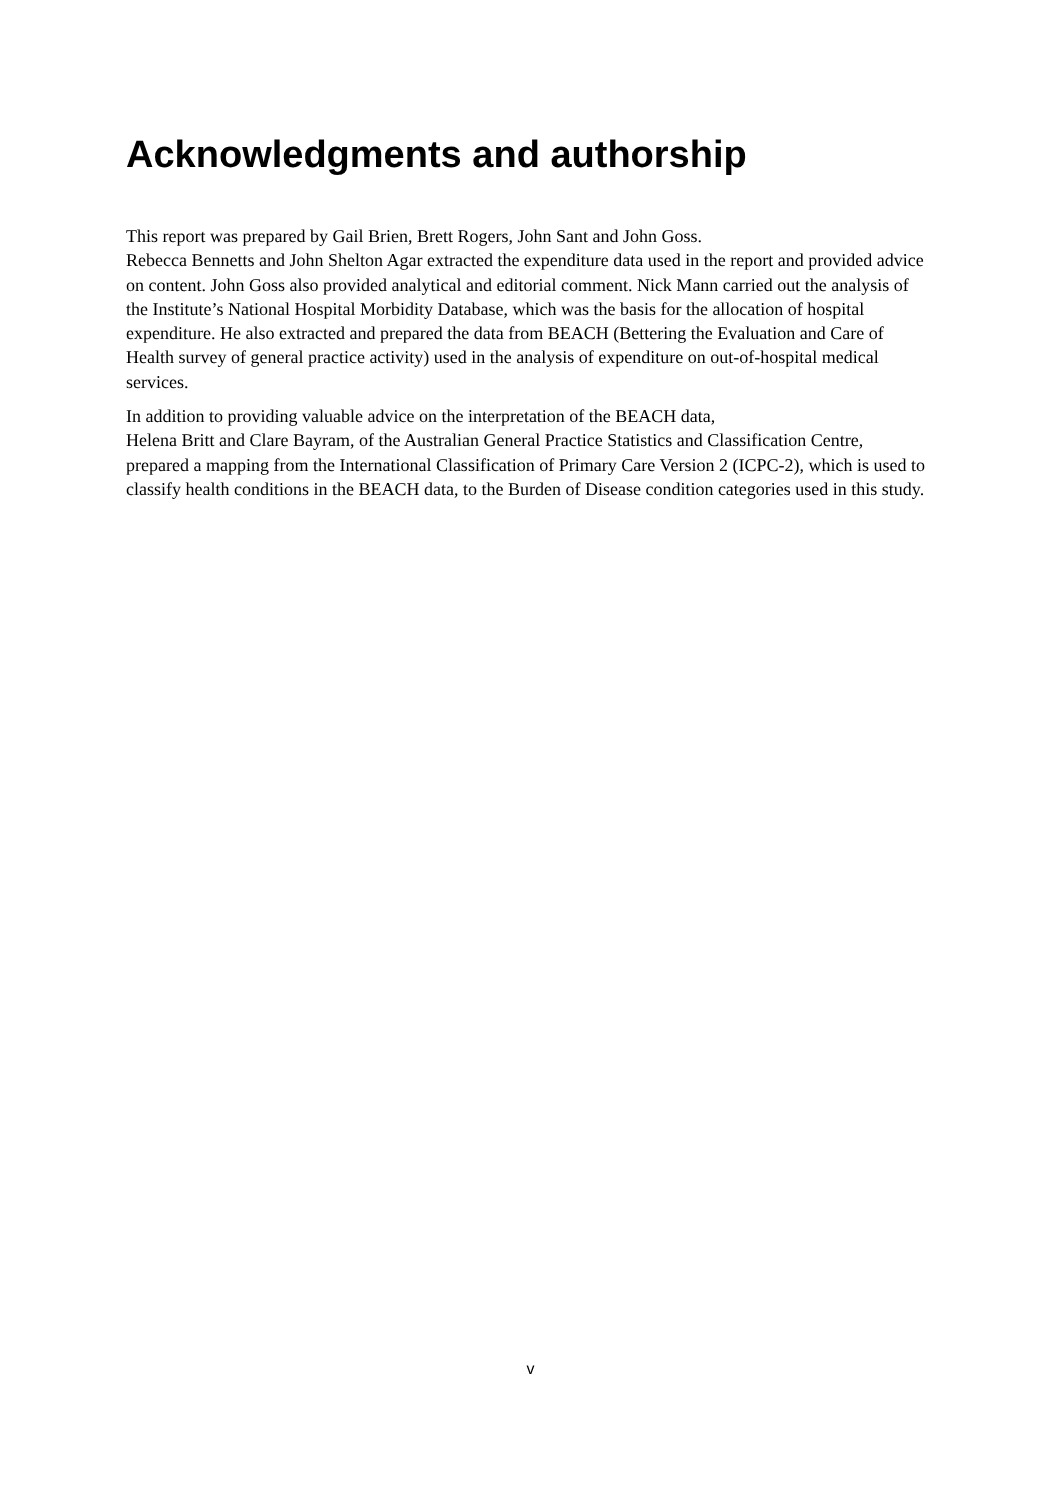Acknowledgments and authorship
This report was prepared by Gail Brien, Brett Rogers, John Sant and John Goss.
Rebecca Bennetts and John Shelton Agar extracted the expenditure data used in the report and provided advice on content. John Goss also provided analytical and editorial comment. Nick Mann carried out the analysis of the Institute’s National Hospital Morbidity Database, which was the basis for the allocation of hospital expenditure. He also extracted and prepared the data from BEACH (Bettering the Evaluation and Care of Health survey of general practice activity) used in the analysis of expenditure on out-of-hospital medical services.
In addition to providing valuable advice on the interpretation of the BEACH data,
Helena Britt and Clare Bayram, of the Australian General Practice Statistics and Classification Centre, prepared a mapping from the International Classification of Primary Care Version 2 (ICPC-2), which is used to classify health conditions in the BEACH data, to the Burden of Disease condition categories used in this study.
v